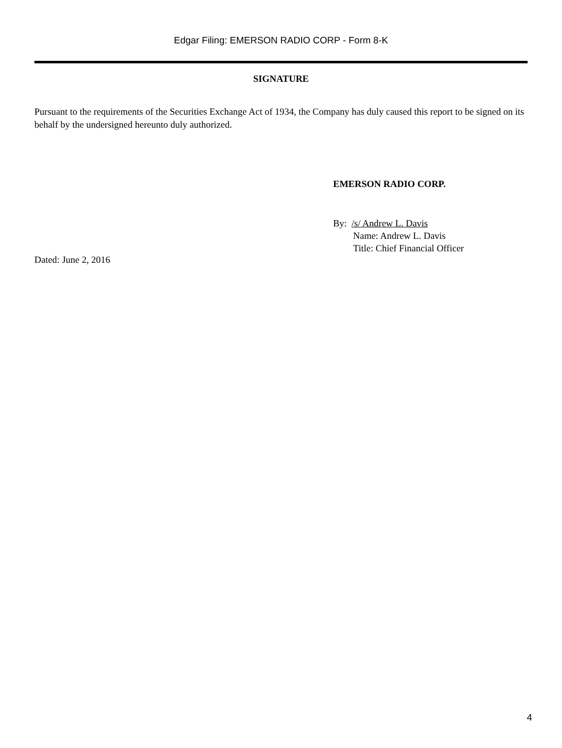Edgar Filing: EMERSON RADIO CORP - Form 8-K
SIGNATURE
Pursuant to the requirements of the Securities Exchange Act of 1934, the Company has duly caused this report to be signed on its behalf by the undersigned hereunto duly authorized.
EMERSON RADIO CORP.
By: /s/ Andrew L. Davis
Name: Andrew L. Davis
Title: Chief Financial Officer
Dated: June 2, 2016
4